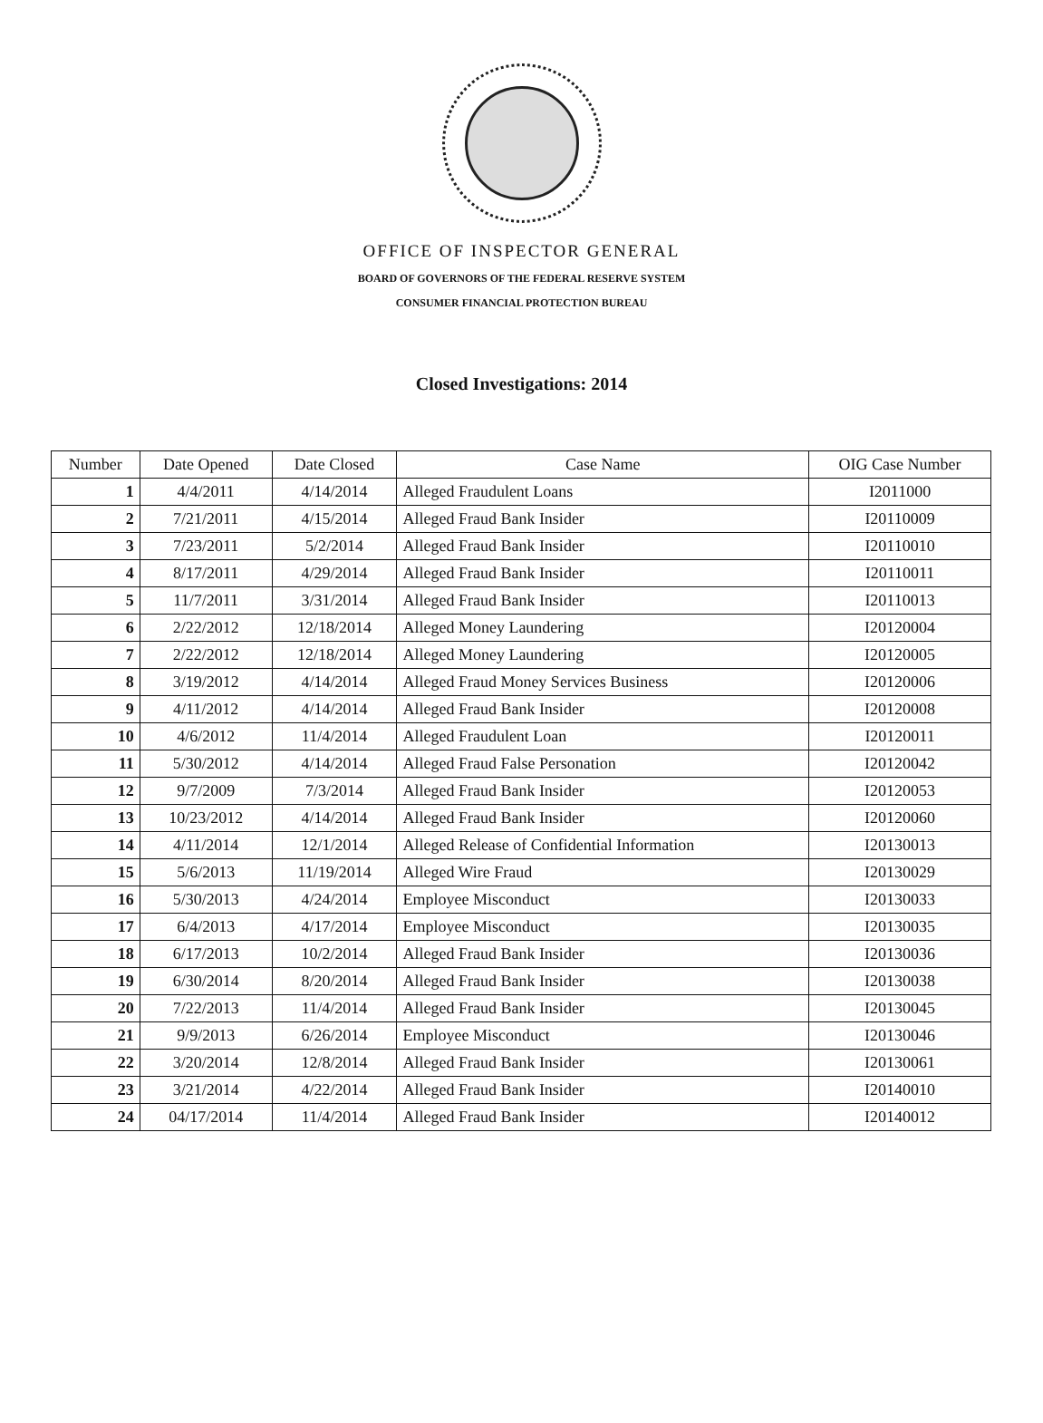OFFICE OF INSPECTOR GENERAL
BOARD OF GOVERNORS OF THE FEDERAL RESERVE SYSTEM
CONSUMER FINANCIAL PROTECTION BUREAU
Closed Investigations: 2014
| Number | Date Opened | Date Closed | Case Name | OIG Case Number |
| --- | --- | --- | --- | --- |
| 1 | 4/4/2011 | 4/14/2014 | Alleged Fraudulent Loans | I2011000 |
| 2 | 7/21/2011 | 4/15/2014 | Alleged Fraud Bank Insider | I20110009 |
| 3 | 7/23/2011 | 5/2/2014 | Alleged Fraud Bank Insider | I20110010 |
| 4 | 8/17/2011 | 4/29/2014 | Alleged Fraud Bank Insider | I20110011 |
| 5 | 11/7/2011 | 3/31/2014 | Alleged Fraud Bank Insider | I20110013 |
| 6 | 2/22/2012 | 12/18/2014 | Alleged Money Laundering | I20120004 |
| 7 | 2/22/2012 | 12/18/2014 | Alleged Money Laundering | I20120005 |
| 8 | 3/19/2012 | 4/14/2014 | Alleged Fraud Money Services Business | I20120006 |
| 9 | 4/11/2012 | 4/14/2014 | Alleged Fraud Bank Insider | I20120008 |
| 10 | 4/6/2012 | 11/4/2014 | Alleged Fraudulent Loan | I20120011 |
| 11 | 5/30/2012 | 4/14/2014 | Alleged Fraud False Personation | I20120042 |
| 12 | 9/7/2009 | 7/3/2014 | Alleged Fraud Bank Insider | I20120053 |
| 13 | 10/23/2012 | 4/14/2014 | Alleged Fraud Bank Insider | I20120060 |
| 14 | 4/11/2014 | 12/1/2014 | Alleged Release of Confidential Information | I20130013 |
| 15 | 5/6/2013 | 11/19/2014 | Alleged Wire Fraud | I20130029 |
| 16 | 5/30/2013 | 4/24/2014 | Employee Misconduct | I20130033 |
| 17 | 6/4/2013 | 4/17/2014 | Employee Misconduct | I20130035 |
| 18 | 6/17/2013 | 10/2/2014 | Alleged Fraud Bank Insider | I20130036 |
| 19 | 6/30/2014 | 8/20/2014 | Alleged Fraud Bank Insider | I20130038 |
| 20 | 7/22/2013 | 11/4/2014 | Alleged Fraud Bank Insider | I20130045 |
| 21 | 9/9/2013 | 6/26/2014 | Employee Misconduct | I20130046 |
| 22 | 3/20/2014 | 12/8/2014 | Alleged Fraud Bank Insider | I20130061 |
| 23 | 3/21/2014 | 4/22/2014 | Alleged Fraud Bank Insider | I20140010 |
| 24 | 04/17/2014 | 11/4/2014 | Alleged Fraud Bank Insider | I20140012 |